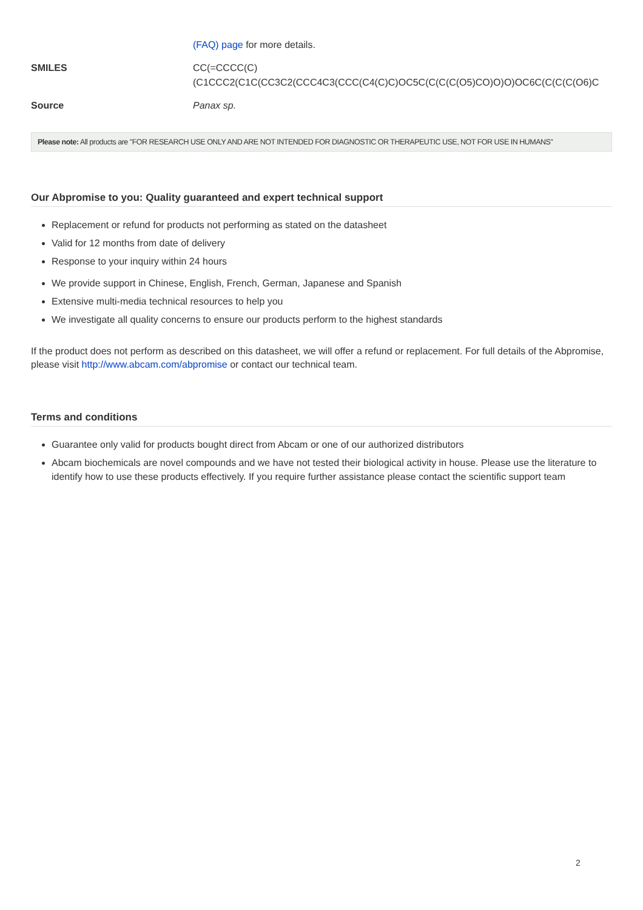| | (FAQ) page for more details. |
| SMILES | CC(=CCCC(C) (C1CCC2(C1C(CC3C2(CCC4C3(CCC(C4(C)C)OC5C(C(C(C(O5)CO)O)O)OC6C(C(C(C(O6)C |
| Source | Panax sp. |
Please note: All products are "FOR RESEARCH USE ONLY AND ARE NOT INTENDED FOR DIAGNOSTIC OR THERAPEUTIC USE, NOT FOR USE IN HUMANS"
Our Abpromise to you: Quality guaranteed and expert technical support
Replacement or refund for products not performing as stated on the datasheet
Valid for 12 months from date of delivery
Response to your inquiry within 24 hours
We provide support in Chinese, English, French, German, Japanese and Spanish
Extensive multi-media technical resources to help you
We investigate all quality concerns to ensure our products perform to the highest standards
If the product does not perform as described on this datasheet, we will offer a refund or replacement. For full details of the Abpromise, please visit http://www.abcam.com/abpromise or contact our technical team.
Terms and conditions
Guarantee only valid for products bought direct from Abcam or one of our authorized distributors
Abcam biochemicals are novel compounds and we have not tested their biological activity in house. Please use the literature to identify how to use these products effectively. If you require further assistance please contact the scientific support team
2